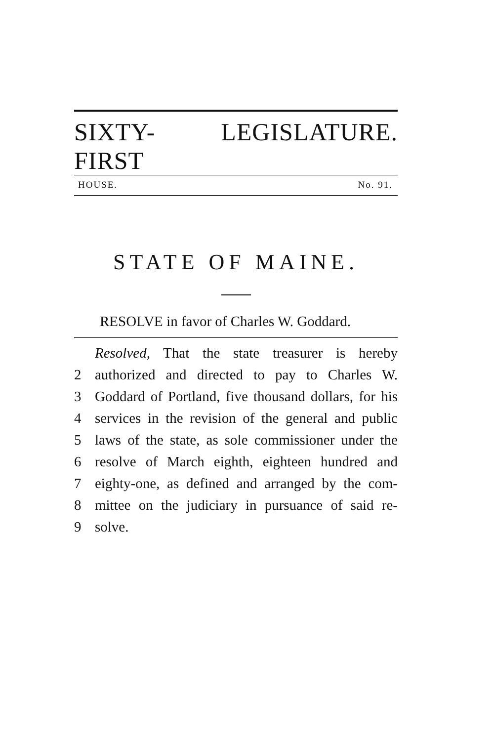SIXTY-FIRST LEGISLATURE.
HOUSE. No. 91.
STATE OF MAINE.
RESOLVE in favor of Charles W. Goddard.
Resolved, That the state treasurer is hereby
2 authorized and directed to pay to Charles W.
3 Goddard of Portland, five thousand dollars, for his
4 services in the revision of the general and public
5 laws of the state, as sole commissioner under the
6 resolve of March eighth, eighteen hundred and
7 eighty-one, as defined and arranged by the com-
8 mittee on the judiciary in pursuance of said re-
9 solve.